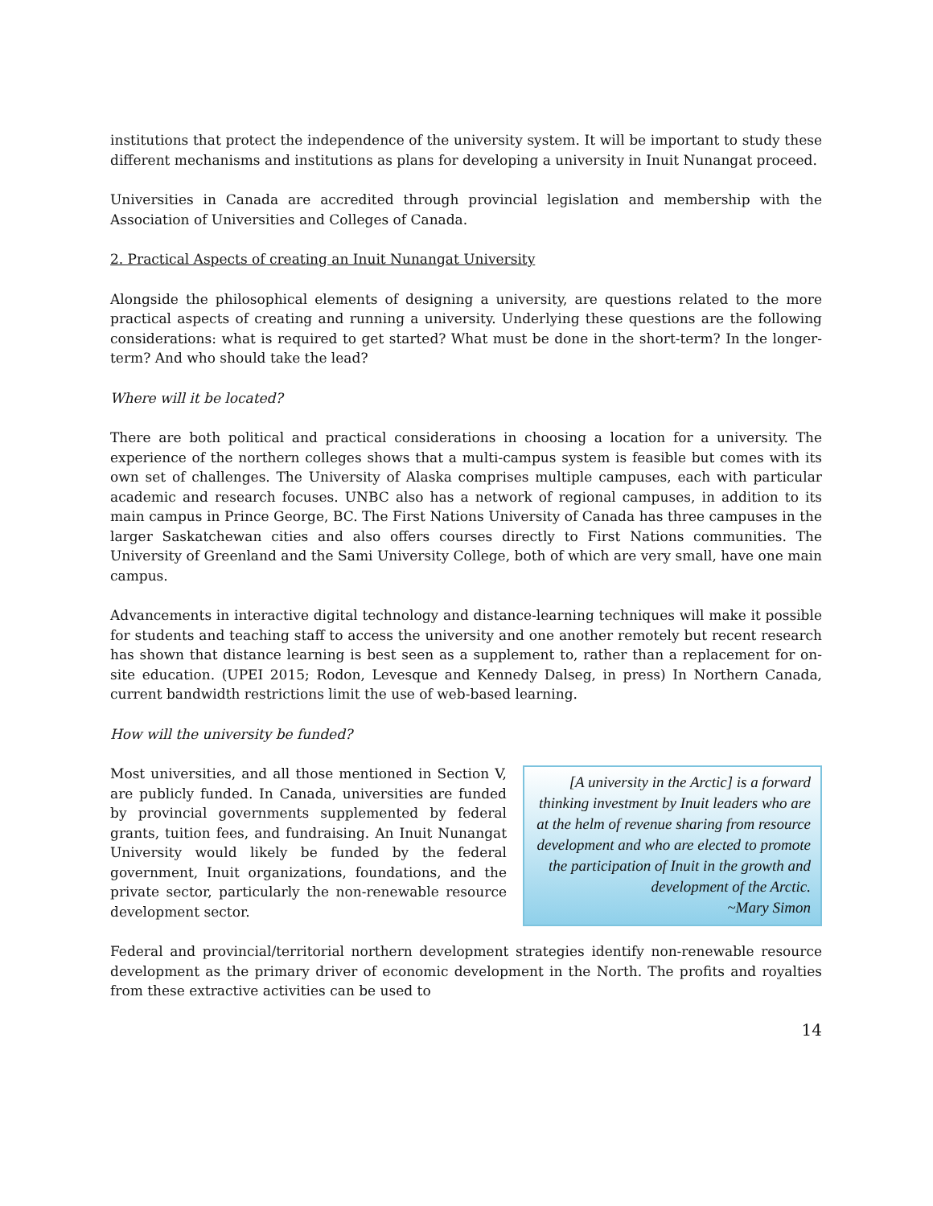institutions that protect the independence of the university system. It will be important to study these different mechanisms and institutions as plans for developing a university in Inuit Nunangat proceed.
Universities in Canada are accredited through provincial legislation and membership with the Association of Universities and Colleges of Canada.
2. Practical Aspects of creating an Inuit Nunangat University
Alongside the philosophical elements of designing a university, are questions related to the more practical aspects of creating and running a university. Underlying these questions are the following considerations: what is required to get started? What must be done in the short-term? In the longer-term? And who should take the lead?
Where will it be located?
There are both political and practical considerations in choosing a location for a university. The experience of the northern colleges shows that a multi-campus system is feasible but comes with its own set of challenges. The University of Alaska comprises multiple campuses, each with particular academic and research focuses. UNBC also has a network of regional campuses, in addition to its main campus in Prince George, BC. The First Nations University of Canada has three campuses in the larger Saskatchewan cities and also offers courses directly to First Nations communities. The University of Greenland and the Sami University College, both of which are very small, have one main campus.
Advancements in interactive digital technology and distance-learning techniques will make it possible for students and teaching staff to access the university and one another remotely but recent research has shown that distance learning is best seen as a supplement to, rather than a replacement for on-site education. (UPEI 2015; Rodon, Levesque and Kennedy Dalseg, in press) In Northern Canada, current bandwidth restrictions limit the use of web-based learning.
How will the university be funded?
[A university in the Arctic] is a forward thinking investment by Inuit leaders who are at the helm of revenue sharing from resource development and who are elected to promote the participation of Inuit in the growth and development of the Arctic.
~Mary Simon
Most universities, and all those mentioned in Section V, are publicly funded. In Canada, universities are funded by provincial governments supplemented by federal grants, tuition fees, and fundraising. An Inuit Nunangat University would likely be funded by the federal government, Inuit organizations, foundations, and the private sector, particularly the non-renewable resource development sector.
Federal and provincial/territorial northern development strategies identify non-renewable resource development as the primary driver of economic development in the North. The profits and royalties from these extractive activities can be used to
14